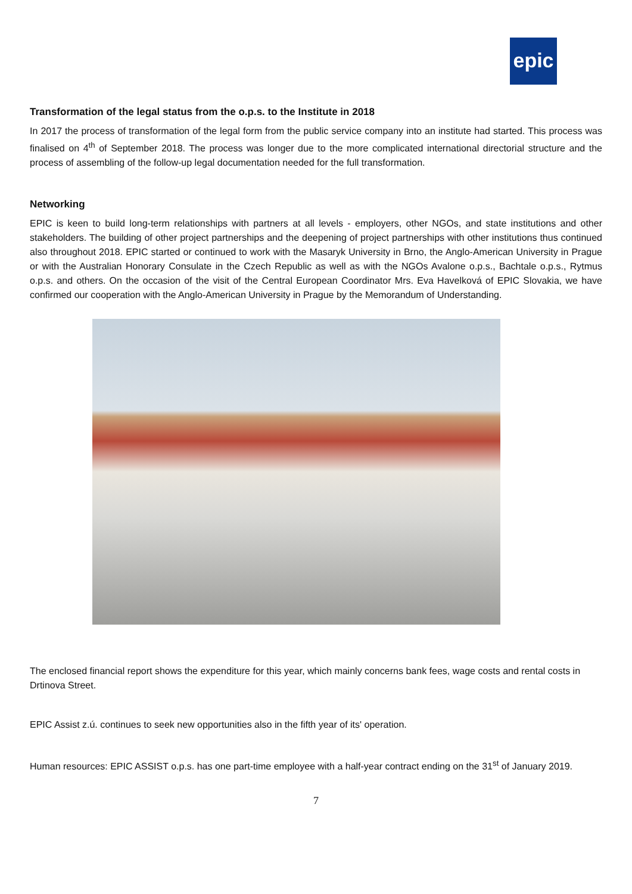epic
Transformation of the legal status from the o.p.s. to the Institute in 2018
In 2017 the process of transformation of the legal form from the public service company into an institute had started. This process was finalised on 4<sup>th</sup> of September 2018. The process was longer due to the more complicated international directorial structure and the process of assembling of the follow-up legal documentation needed for the full transformation.
Networking
EPIC is keen to build long-term relationships with partners at all levels - employers, other NGOs, and state institutions and other stakeholders. The building of other project partnerships and the deepening of project partnerships with other institutions thus continued also throughout 2018. EPIC started or continued to work with the Masaryk University in Brno, the Anglo-American University in Prague or with the Australian Honorary Consulate in the Czech Republic as well as with the NGOs Avalone o.p.s., Bachtale o.p.s., Rytmus o.p.s. and others. On the occasion of the visit of the Central European Coordinator Mrs. Eva Havelková of EPIC Slovakia, we have confirmed our cooperation with the Anglo-American University in Prague by the Memorandum of Understanding.
The enclosed financial report shows the expenditure for this year, which mainly concerns bank fees, wage costs and rental costs in Drtinova Street.
EPIC Assist z.ú. continues to seek new opportunities also in the fifth year of its' operation.
Human resources: EPIC ASSIST o.p.s. has one part-time employee with a half-year contract ending on the 31<sup>st</sup> of January 2019.
7